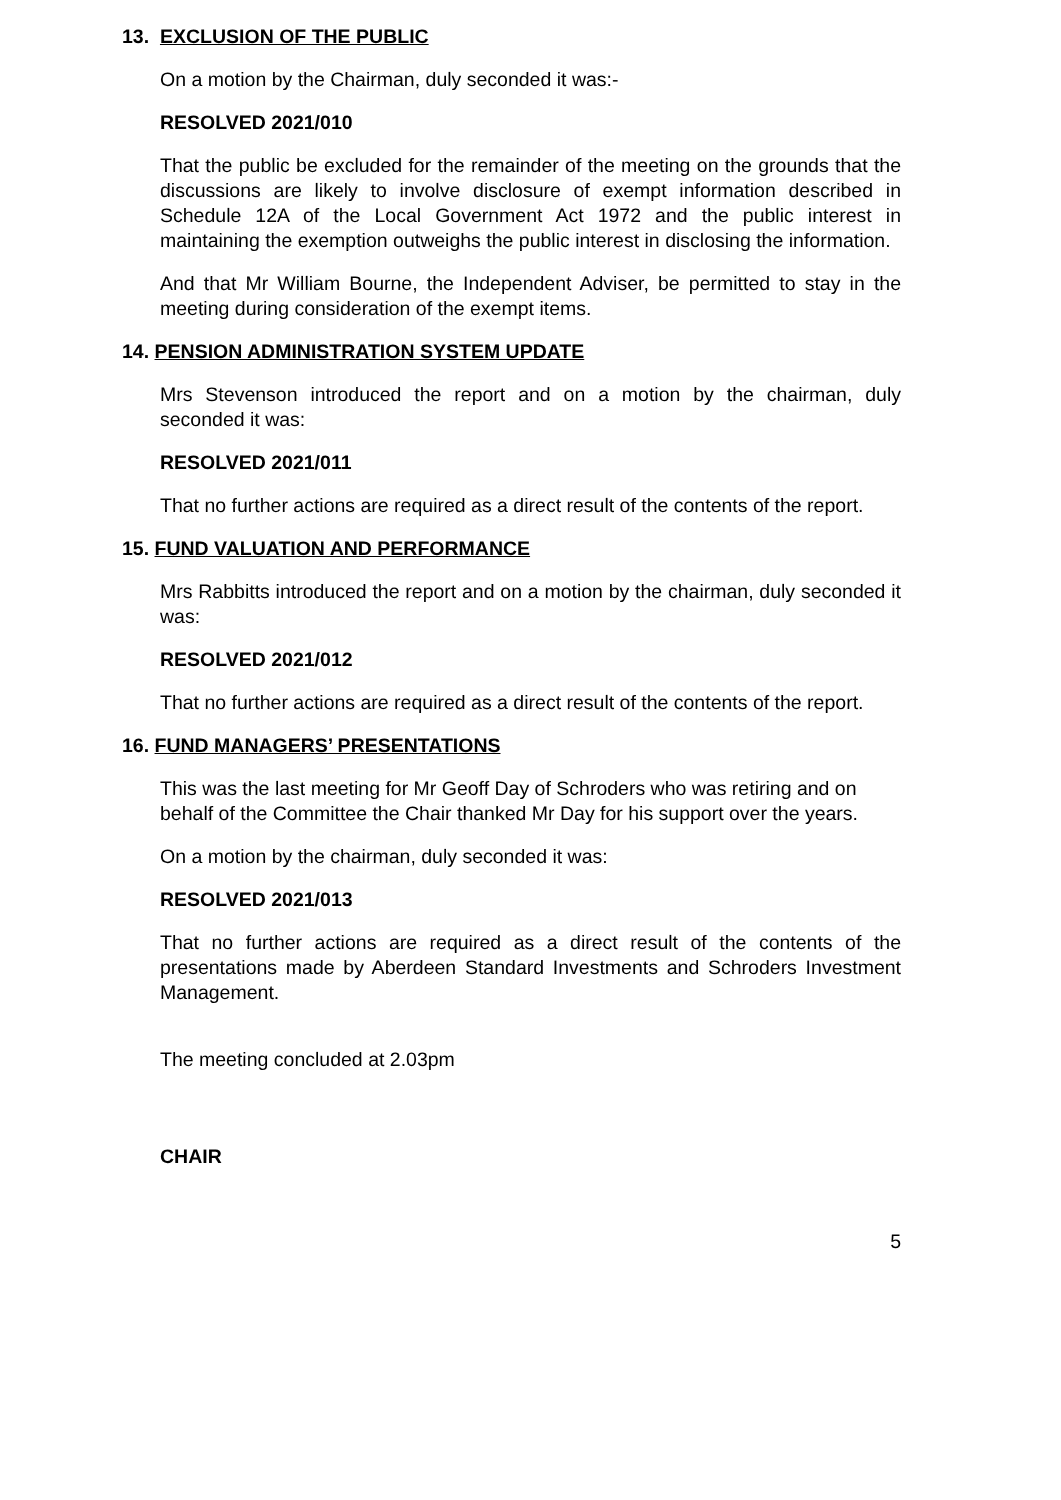13. EXCLUSION OF THE PUBLIC
On a motion by the Chairman, duly seconded it was:-
RESOLVED 2021/010
That the public be excluded for the remainder of the meeting on the grounds that the discussions are likely to involve disclosure of exempt information described in Schedule 12A of the Local Government Act 1972 and the public interest in maintaining the exemption outweighs the public interest in disclosing the information.
And that Mr William Bourne, the Independent Adviser, be permitted to stay in the meeting during consideration of the exempt items.
14. PENSION ADMINISTRATION SYSTEM UPDATE
Mrs Stevenson introduced the report and on a motion by the chairman, duly seconded it was:
RESOLVED 2021/011
That no further actions are required as a direct result of the contents of the report.
15. FUND VALUATION AND PERFORMANCE
Mrs Rabbitts introduced the report and on a motion by the chairman, duly seconded it was:
RESOLVED 2021/012
That no further actions are required as a direct result of the contents of the report.
16. FUND MANAGERS’ PRESENTATIONS
This was the last meeting for Mr Geoff Day of Schroders who was retiring and on behalf of the Committee the Chair thanked Mr Day for his support over the years.
On a motion by the chairman, duly seconded it was:
RESOLVED 2021/013
That no further actions are required as a direct result of the contents of the presentations made by Aberdeen Standard Investments and Schroders Investment Management.
The meeting concluded at 2.03pm
CHAIR
5